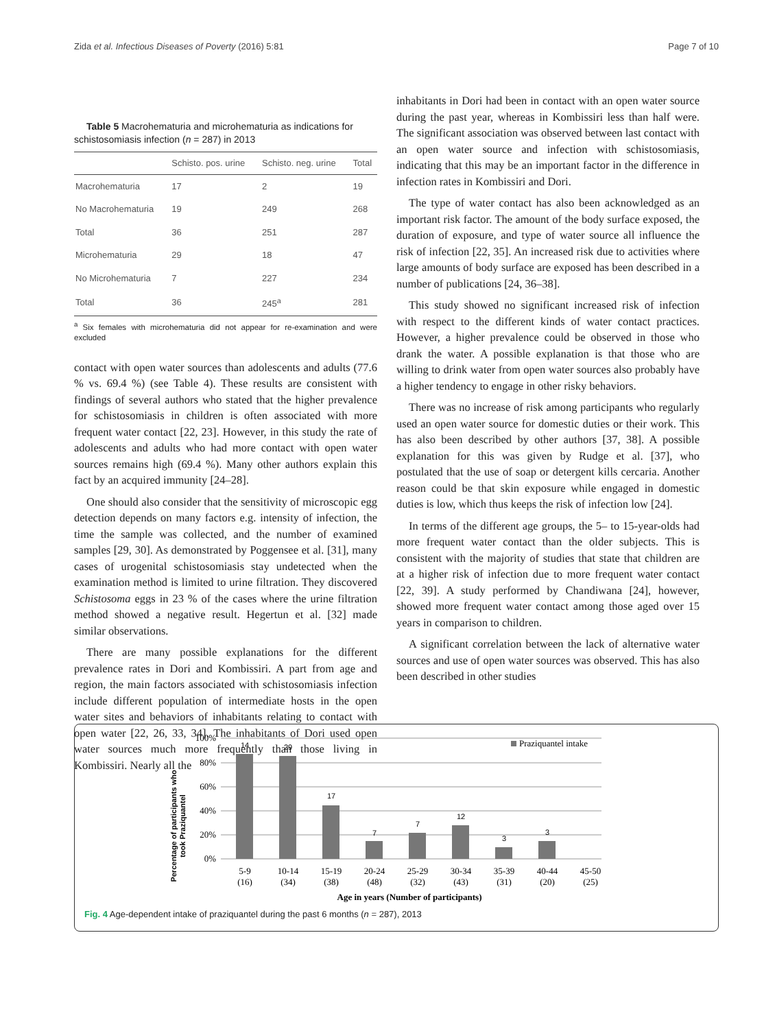Zida et al. Infectious Diseases of Poverty (2016) 5:81 Page 7 of 10
Table 5 Macrohematuria and microhematuria as indications for schistosomiasis infection (n = 287) in 2013
| | Schisto. pos. urine | Schisto. neg. urine | Total |
| --- | --- | --- | --- |
| Macrohematuria | 17 | 2 | 19 |
| No Macrohematuria | 19 | 249 | 268 |
| Total | 36 | 251 | 287 |
| Microhematuria | 29 | 18 | 47 |
| No Microhematuria | 7 | 227 | 234 |
| Total | 36 | 245<sup>a</sup> | 281 |
<sup>a</sup> Six females with microhematuria did not appear for re-examination and were excluded
contact with open water sources than adolescents and adults (77.6 % vs. 69.4 %) (see Table 4). These results are consistent with findings of several authors who stated that the higher prevalence for schistosomiasis in children is often associated with more frequent water contact [22, 23]. However, in this study the rate of adolescents and adults who had more contact with open water sources remains high (69.4 %). Many other authors explain this fact by an acquired immunity [24–28].
One should also consider that the sensitivity of microscopic egg detection depends on many factors e.g. intensity of infection, the time the sample was collected, and the number of examined samples [29, 30]. As demonstrated by Poggensee et al. [31], many cases of urogenital schistosomiasis stay undetected when the examination method is limited to urine filtration. They discovered Schistosoma eggs in 23 % of the cases where the urine filtration method showed a negative result. Hegertun et al. [32] made similar observations.
There are many possible explanations for the different prevalence rates in Dori and Kombissiri. A part from age and region, the main factors associated with schistosomiasis infection include different population of intermediate hosts in the open water sites and behaviors of inhabitants relating to contact with open water [22, 26, 33, 34]. The inhabitants of Dori used open water sources much more frequently than those living in Kombissiri. Nearly all the
inhabitants in Dori had been in contact with an open water source during the past year, whereas in Kombissiri less than half were. The significant association was observed between last contact with an open water source and infection with schistosomiasis, indicating that this may be an important factor in the difference in infection rates in Kombissiri and Dori.
The type of water contact has also been acknowledged as an important risk factor. The amount of the body surface exposed, the duration of exposure, and type of water source all influence the risk of infection [22, 35]. An increased risk due to activities where large amounts of body surface are exposed has been described in a number of publications [24, 36–38].
This study showed no significant increased risk of infection with respect to the different kinds of water contact practices. However, a higher prevalence could be observed in those who drank the water. A possible explanation is that those who are willing to drink water from open water sources also probably have a higher tendency to engage in other risky behaviors.
There was no increase of risk among participants who regularly used an open water source for domestic duties or their work. This has also been described by other authors [37, 38]. A possible explanation for this was given by Rudge et al. [37], who postulated that the use of soap or detergent kills cercaria. Another reason could be that skin exposure while engaged in domestic duties is low, which thus keeps the risk of infection low [24].
In terms of the different age groups, the 5– to 15-year-olds had more frequent water contact than the older subjects. This is consistent with the majority of studies that state that children are at a higher risk of infection due to more frequent water contact [22, 39]. A study performed by Chandiwana [24], however, showed more frequent water contact among those aged over 15 years in comparison to children.
A significant correlation between the lack of alternative water sources and use of open water sources was observed. This has also been described in other studies
Percentage of participants who
took Praziquantel
100%
80%
60%
40%
20%
0%
14
29
17
7
7
12
3
3
5-9
(16)
10-14
(34)
15-19
(38)
20-24
(48)
25-29
(32)
30-34
(43)
35-39
(31)
40-44
(20)
45-50
(25)
Age in years (Number of participants)
Praziquantel intake
Fig. 4 Age-dependent intake of praziquantel during the past 6 months (n = 287), 2013